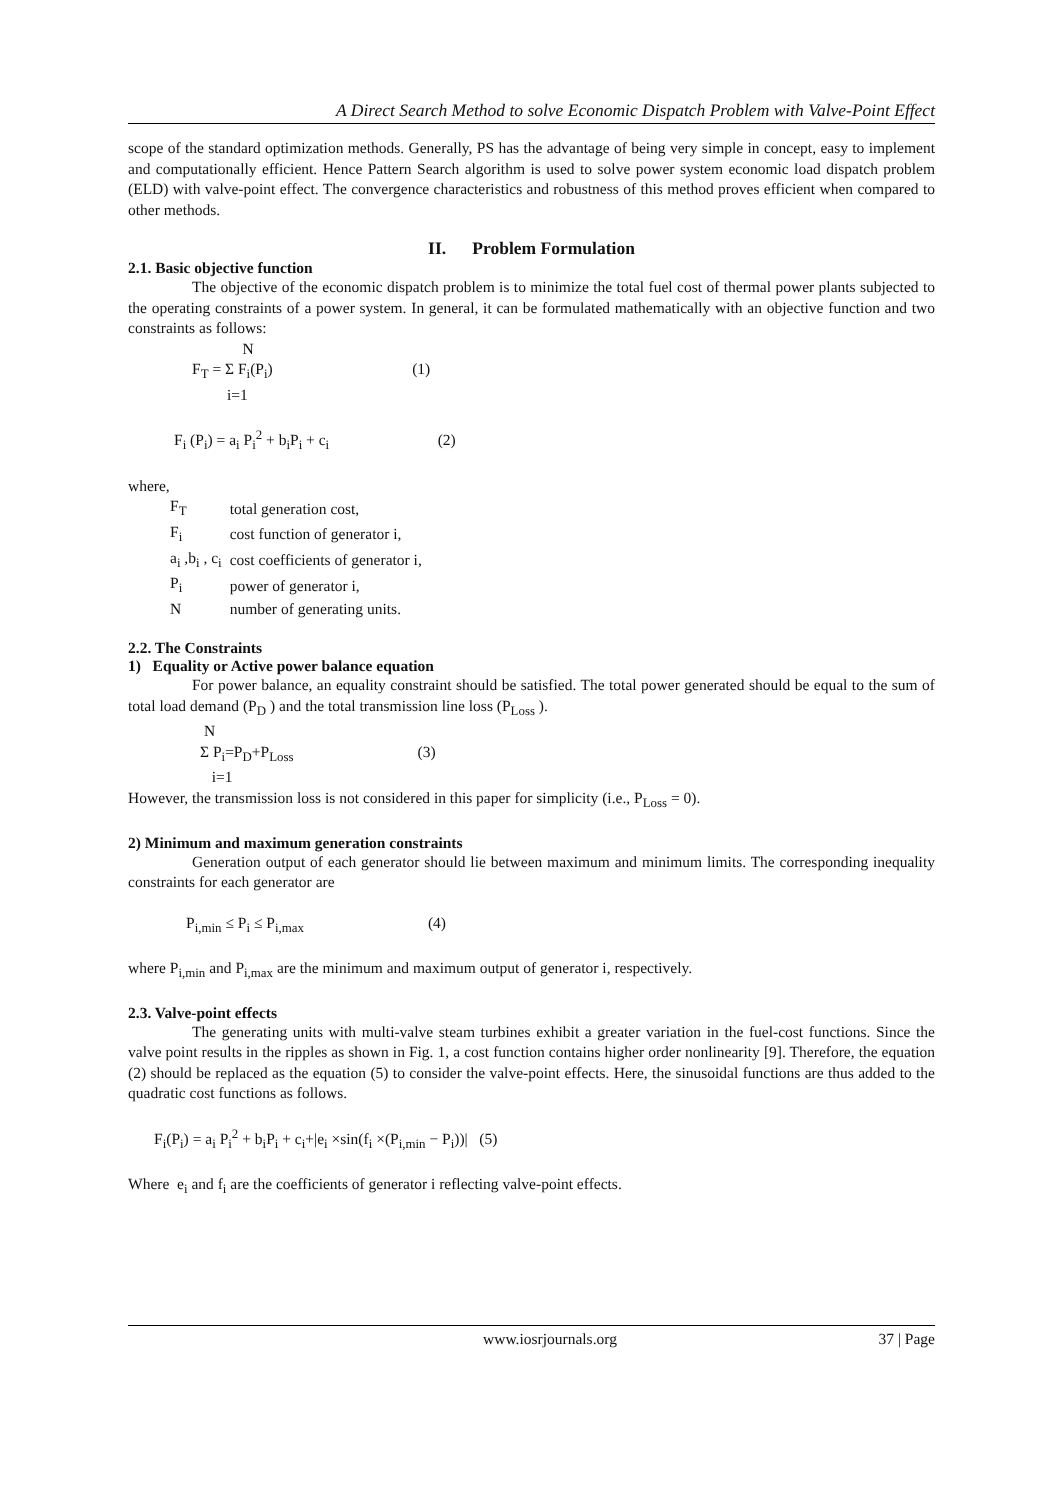A Direct Search Method to solve Economic Dispatch Problem with Valve-Point Effect
scope of the standard optimization methods. Generally, PS has the advantage of being very simple in concept, easy to implement and computationally efficient. Hence Pattern Search algorithm is used to solve power system economic load dispatch problem (ELD) with valve-point effect. The convergence characteristics and robustness of this method proves efficient when compared to other methods.
II. Problem Formulation
2.1. Basic objective function
The objective of the economic dispatch problem is to minimize the total fuel cost of thermal power plants subjected to the operating constraints of a power system. In general, it can be formulated mathematically with an objective function and two constraints as follows:
N F<sub>T</sub> = Σ F<sub>i</sub>(P<sub>i</sub>) (1) i=1
F<sub>i</sub> (P<sub>i</sub>) = a<sub>i</sub> P<sub>i</sub><sup>2</sup> + b<sub>i</sub>P<sub>i</sub> + c<sub>i</sub> (2)
where,
| F<sub>T</sub> | total generation cost, |
| F<sub>i</sub> | cost function of generator i, |
| a<sub>i</sub> ,b<sub>i</sub> , c<sub>i</sub> | cost coefficients of generator i, |
| P<sub>i</sub> | power of generator i, |
| N | number of generating units. |
2.2. The Constraints
1) Equality or Active power balance equation
For power balance, an equality constraint should be satisfied. The total power generated should be equal to the sum of total load demand (P<sub>D</sub> ) and the total transmission line loss (P<sub>Loss</sub> ).
N Σ P<sub>i</sub>=P<sub>D</sub>+P<sub>Loss</sub> (3) i=1
However, the transmission loss is not considered in this paper for simplicity (i.e., P<sub>Loss</sub> = 0).
2) Minimum and maximum generation constraints
Generation output of each generator should lie between maximum and minimum limits. The corresponding inequality constraints for each generator are
P<sub>i,min</sub> ≤ P<sub>i</sub> ≤ P<sub>i,max</sub> (4)
where P<sub>i,min</sub> and P<sub>i,max</sub> are the minimum and maximum output of generator i, respectively.
2.3. Valve-point effects
The generating units with multi-valve steam turbines exhibit a greater variation in the fuel-cost functions. Since the valve point results in the ripples as shown in Fig. 1, a cost function contains higher order nonlinearity [9]. Therefore, the equation (2) should be replaced as the equation (5) to consider the valve-point effects. Here, the sinusoidal functions are thus added to the quadratic cost functions as follows.
F<sub>i</sub>(P<sub>i</sub>) = a<sub>i</sub> P<sub>i</sub><sup>2</sup> + b<sub>i</sub>P<sub>i</sub> + c<sub>i</sub>+|e<sub>i</sub> ×sin(f<sub>i</sub> ×(P<sub>i,min</sub> − P<sub>i</sub>))| (5)
Where e<sub>i</sub> and f<sub>i</sub> are the coefficients of generator i reflecting valve-point effects.
www.iosrjournals.org 37 | Page